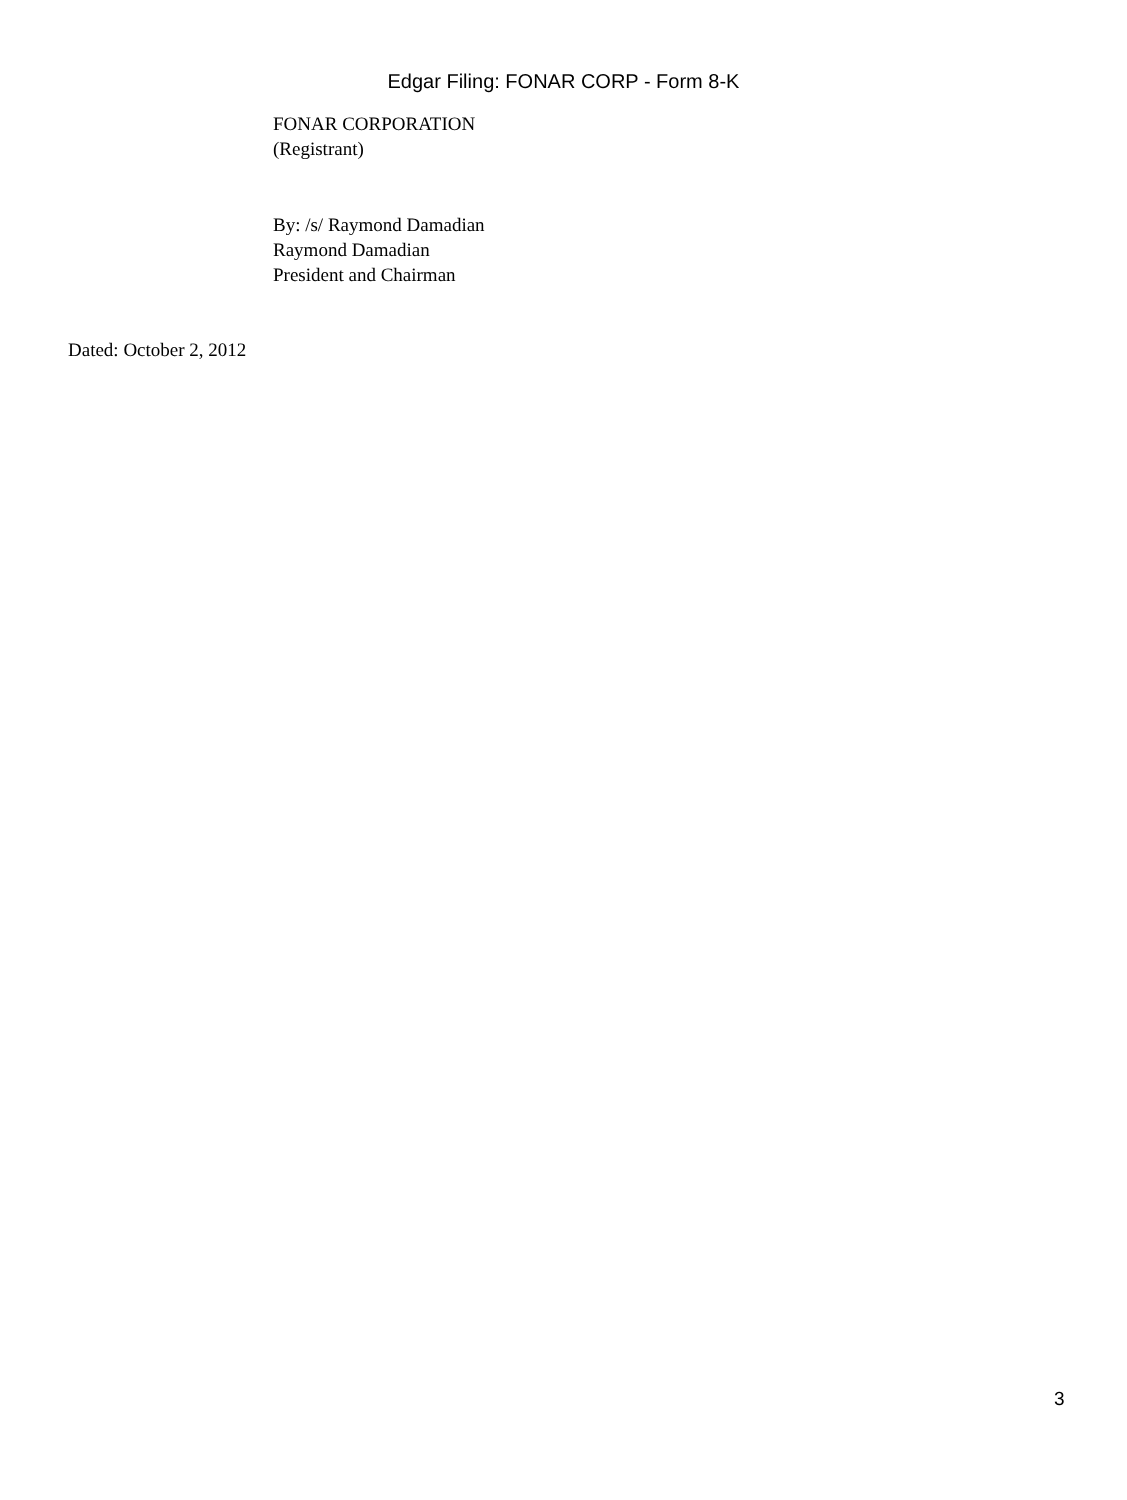Edgar Filing: FONAR CORP - Form 8-K
FONAR CORPORATION
(Registrant)
By: /s/ Raymond Damadian
Raymond Damadian
President and Chairman
Dated: October 2, 2012
3